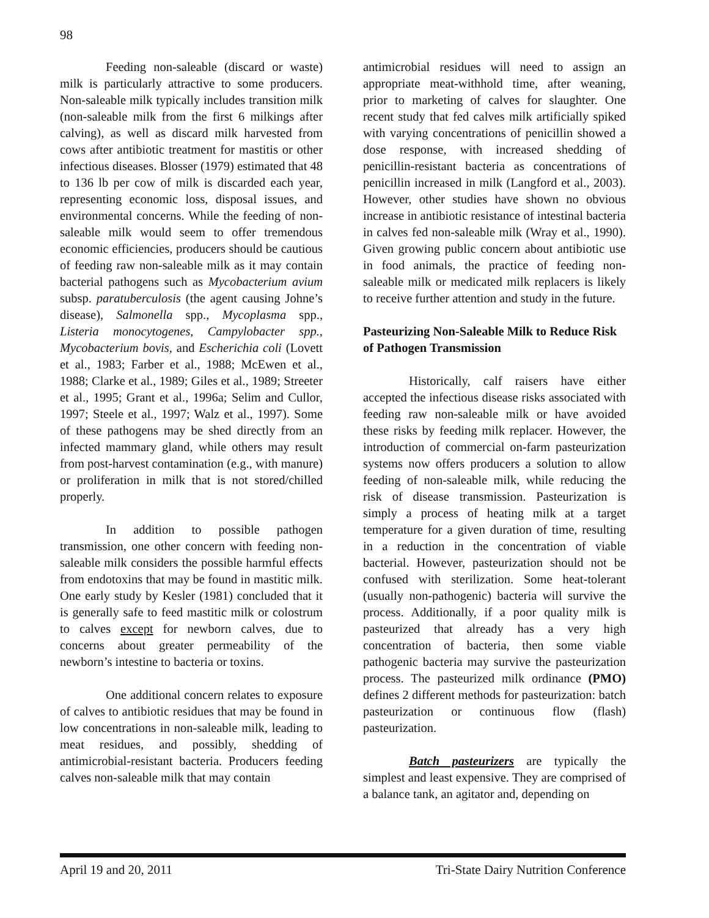98
Feeding non-saleable (discard or waste) milk is particularly attractive to some producers. Non-saleable milk typically includes transition milk (non-saleable milk from the first 6 milkings after calving), as well as discard milk harvested from cows after antibiotic treatment for mastitis or other infectious diseases. Blosser (1979) estimated that 48 to 136 lb per cow of milk is discarded each year, representing economic loss, disposal issues, and environmental concerns. While the feeding of non-saleable milk would seem to offer tremendous economic efficiencies, producers should be cautious of feeding raw non-saleable milk as it may contain bacterial pathogens such as Mycobacterium avium subsp. paratuberculosis (the agent causing Johne’s disease), Salmonella spp., Mycoplasma spp., Listeria monocytogenes, Campylobacter spp., Mycobacterium bovis, and Escherichia coli (Lovett et al., 1983; Farber et al., 1988; McEwen et al., 1988; Clarke et al., 1989; Giles et al., 1989; Streeter et al., 1995; Grant et al., 1996a; Selim and Cullor, 1997; Steele et al., 1997; Walz et al., 1997). Some of these pathogens may be shed directly from an infected mammary gland, while others may result from post-harvest contamination (e.g., with manure) or proliferation in milk that is not stored/chilled properly.
In addition to possible pathogen transmission, one other concern with feeding non-saleable milk considers the possible harmful effects from endotoxins that may be found in mastitic milk. One early study by Kesler (1981) concluded that it is generally safe to feed mastitic milk or colostrum to calves except for newborn calves, due to concerns about greater permeability of the newborn’s intestine to bacteria or toxins.
One additional concern relates to exposure of calves to antibiotic residues that may be found in low concentrations in non-saleable milk, leading to meat residues, and possibly, shedding of antimicrobial-resistant bacteria. Producers feeding calves non-saleable milk that may contain
antimicrobial residues will need to assign an appropriate meat-withhold time, after weaning, prior to marketing of calves for slaughter. One recent study that fed calves milk artificially spiked with varying concentrations of penicillin showed a dose response, with increased shedding of penicillin-resistant bacteria as concentrations of penicillin increased in milk (Langford et al., 2003). However, other studies have shown no obvious increase in antibiotic resistance of intestinal bacteria in calves fed non-saleable milk (Wray et al., 1990). Given growing public concern about antibiotic use in food animals, the practice of feeding non-saleable milk or medicated milk replacers is likely to receive further attention and study in the future.
Pasteurizing Non-Saleable Milk to Reduce Risk of Pathogen Transmission
Historically, calf raisers have either accepted the infectious disease risks associated with feeding raw non-saleable milk or have avoided these risks by feeding milk replacer. However, the introduction of commercial on-farm pasteurization systems now offers producers a solution to allow feeding of non-saleable milk, while reducing the risk of disease transmission. Pasteurization is simply a process of heating milk at a target temperature for a given duration of time, resulting in a reduction in the concentration of viable bacterial. However, pasteurization should not be confused with sterilization. Some heat-tolerant (usually non-pathogenic) bacteria will survive the process. Additionally, if a poor quality milk is pasteurized that already has a very high concentration of bacteria, then some viable pathogenic bacteria may survive the pasteurization process. The pasteurized milk ordinance (PMO) defines 2 different methods for pasteurization: batch pasteurization or continuous flow (flash) pasteurization.
Batch pasteurizers are typically the simplest and least expensive. They are comprised of a balance tank, an agitator and, depending on
April 19 and 20, 2011 Tri-State Dairy Nutrition Conference